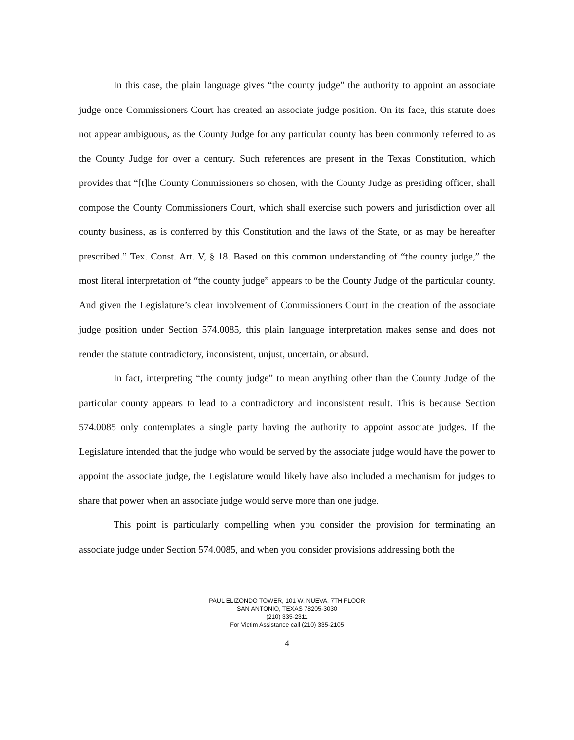In this case, the plain language gives “the county judge” the authority to appoint an associate judge once Commissioners Court has created an associate judge position. On its face, this statute does not appear ambiguous, as the County Judge for any particular county has been commonly referred to as the County Judge for over a century. Such references are present in the Texas Constitution, which provides that “[t]he County Commissioners so chosen, with the County Judge as presiding officer, shall compose the County Commissioners Court, which shall exercise such powers and jurisdiction over all county business, as is conferred by this Constitution and the laws of the State, or as may be hereafter prescribed.” Tex. Const. Art. V, § 18. Based on this common understanding of “the county judge,” the most literal interpretation of “the county judge” appears to be the County Judge of the particular county. And given the Legislature’s clear involvement of Commissioners Court in the creation of the associate judge position under Section 574.0085, this plain language interpretation makes sense and does not render the statute contradictory, inconsistent, unjust, uncertain, or absurd.
In fact, interpreting “the county judge” to mean anything other than the County Judge of the particular county appears to lead to a contradictory and inconsistent result. This is because Section 574.0085 only contemplates a single party having the authority to appoint associate judges. If the Legislature intended that the judge who would be served by the associate judge would have the power to appoint the associate judge, the Legislature would likely have also included a mechanism for judges to share that power when an associate judge would serve more than one judge.
This point is particularly compelling when you consider the provision for terminating an associate judge under Section 574.0085, and when you consider provisions addressing both the
PAUL ELIZONDO TOWER, 101 W. NUEVA, 7TH FLOOR
SAN ANTONIO, TEXAS 78205-3030
(210) 335-2311
For Victim Assistance call (210) 335-2105
4